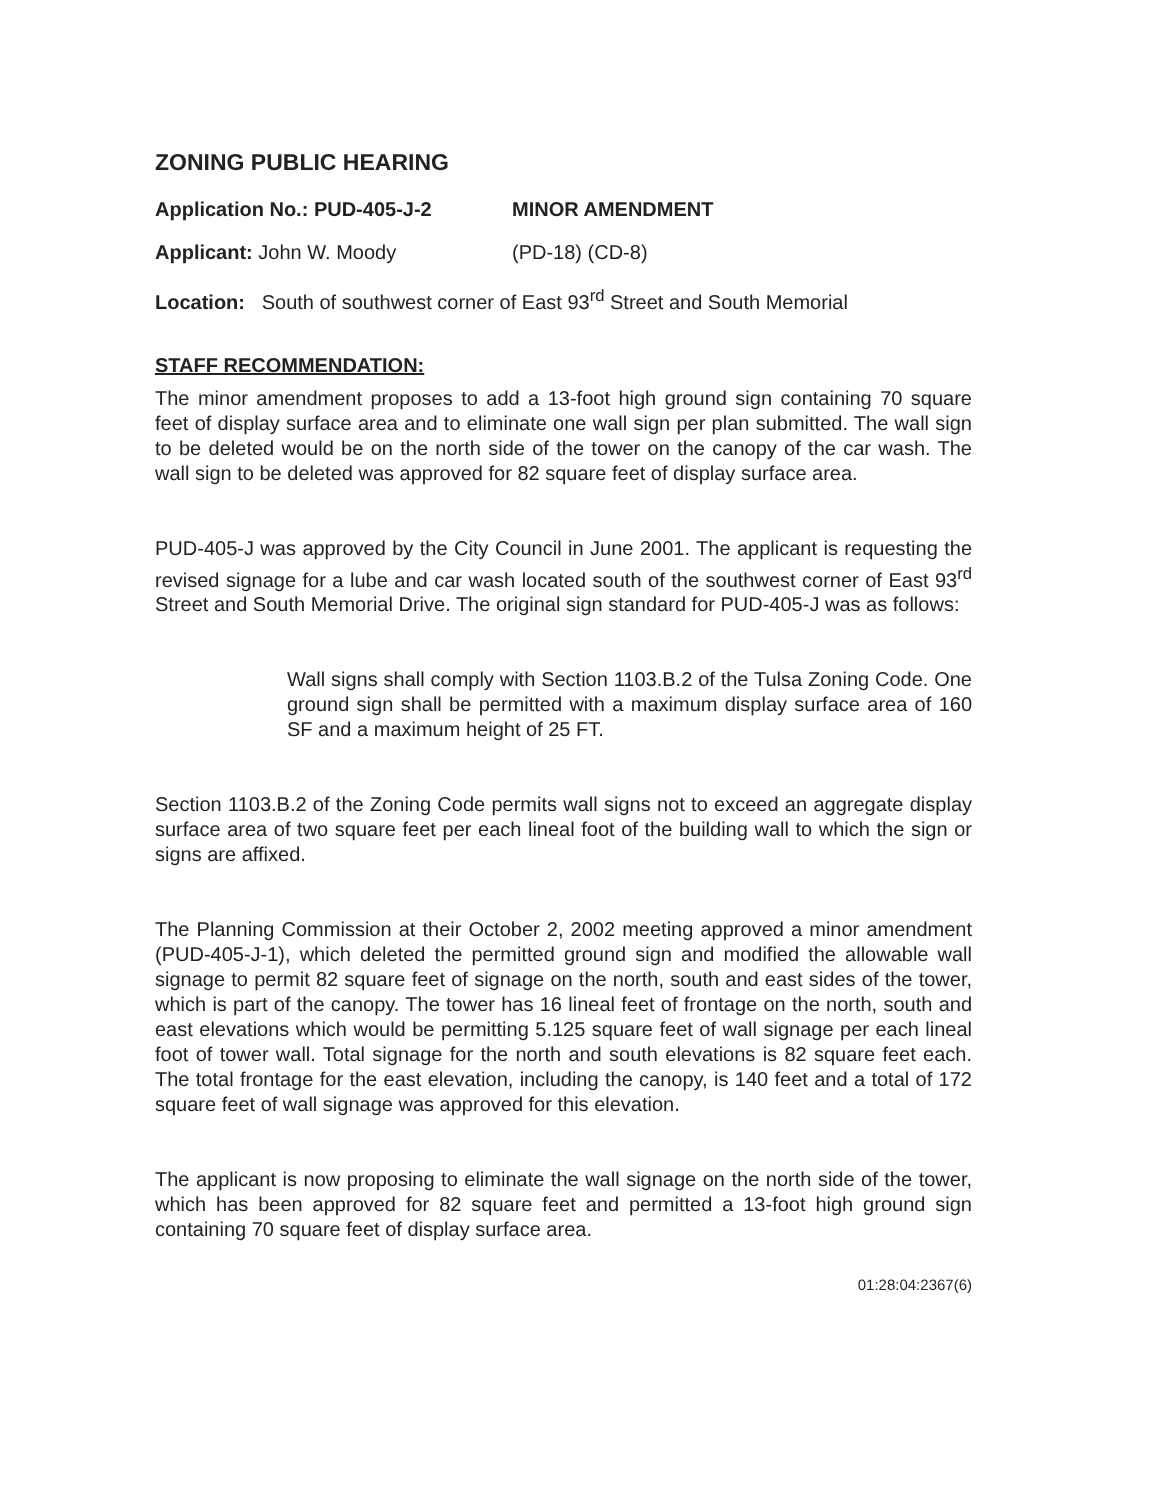ZONING PUBLIC HEARING
Application No.: PUD-405-J-2 MINOR AMENDMENT
Applicant: John W. Moody (PD-18) (CD-8)
Location: South of southwest corner of East 93<sup>rd</sup> Street and South Memorial
STAFF RECOMMENDATION:
The minor amendment proposes to add a 13-foot high ground sign containing 70 square feet of display surface area and to eliminate one wall sign per plan submitted. The wall sign to be deleted would be on the north side of the tower on the canopy of the car wash. The wall sign to be deleted was approved for 82 square feet of display surface area.
PUD-405-J was approved by the City Council in June 2001. The applicant is requesting the revised signage for a lube and car wash located south of the southwest corner of East 93<sup>rd</sup> Street and South Memorial Drive. The original sign standard for PUD-405-J was as follows:
Wall signs shall comply with Section 1103.B.2 of the Tulsa Zoning Code. One ground sign shall be permitted with a maximum display surface area of 160 SF and a maximum height of 25 FT.
Section 1103.B.2 of the Zoning Code permits wall signs not to exceed an aggregate display surface area of two square feet per each lineal foot of the building wall to which the sign or signs are affixed.
The Planning Commission at their October 2, 2002 meeting approved a minor amendment (PUD-405-J-1), which deleted the permitted ground sign and modified the allowable wall signage to permit 82 square feet of signage on the north, south and east sides of the tower, which is part of the canopy. The tower has 16 lineal feet of frontage on the north, south and east elevations which would be permitting 5.125 square feet of wall signage per each lineal foot of tower wall. Total signage for the north and south elevations is 82 square feet each. The total frontage for the east elevation, including the canopy, is 140 feet and a total of 172 square feet of wall signage was approved for this elevation.
The applicant is now proposing to eliminate the wall signage on the north side of the tower, which has been approved for 82 square feet and permitted a 13-foot high ground sign containing 70 square feet of display surface area.
01:28:04:2367(6)